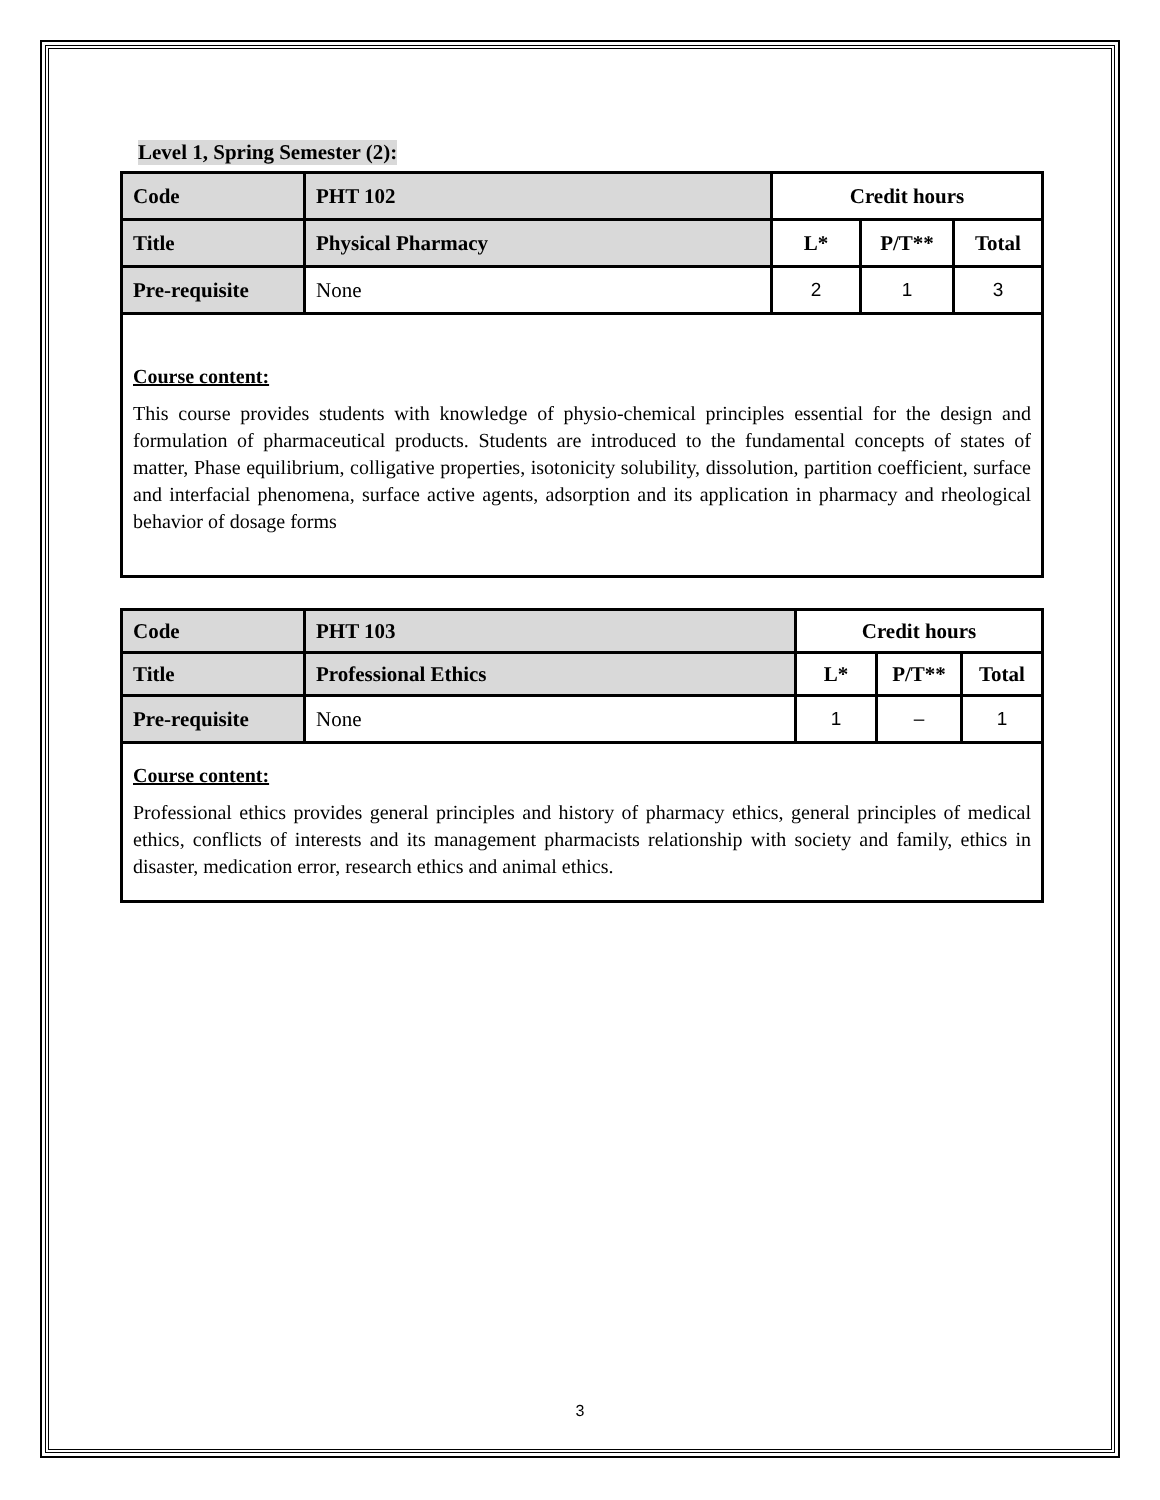Level 1, Spring Semester (2):
| Code | PHT 102 | Credit hours | | |
| Title | Physical Pharmacy | L* | P/T** | Total |
| Pre-requisite | None | 2 | 1 | 3 |
Course content:
This course provides students with knowledge of physio-chemical principles essential for the design and formulation of pharmaceutical products. Students are introduced to the fundamental concepts of states of matter, Phase equilibrium, colligative properties, isotonicity solubility, dissolution, partition coefficient, surface and interfacial phenomena, surface active agents, adsorption and its application in pharmacy and rheological behavior of dosage forms
| Code | PHT 103 | Credit hours | | |
| Title | Professional Ethics | L* | P/T** | Total |
| Pre-requisite | None | 1 | – | 1 |
Course content:
Professional ethics provides general principles and history of pharmacy ethics, general principles of medical ethics, conflicts of interests and its management pharmacists relationship with society and family, ethics in disaster, medication error, research ethics and animal ethics.
3